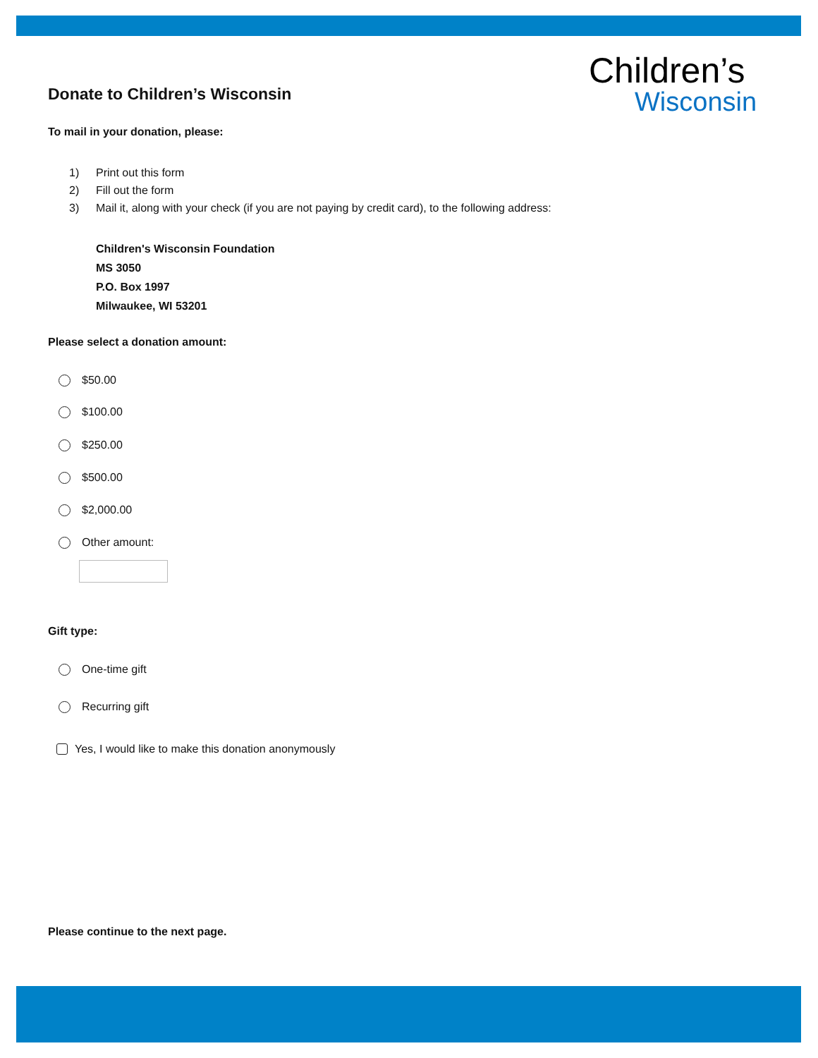Donate to Children’s Wisconsin
To mail in your donation, please:
1) Print out this form
2) Fill out the form
3) Mail it, along with your check (if you are not paying by credit card), to the following address:
Children's Wisconsin Foundation
MS 3050
P.O. Box 1997
Milwaukee, WI 53201
Please select a donation amount:
$50.00
$100.00
$250.00
$500.00
$2,000.00
Other amount:
Gift type:
One-time gift
Recurring gift
Yes, I would like to make this donation anonymously
Please continue to the next page.
Children’s
Wisconsin